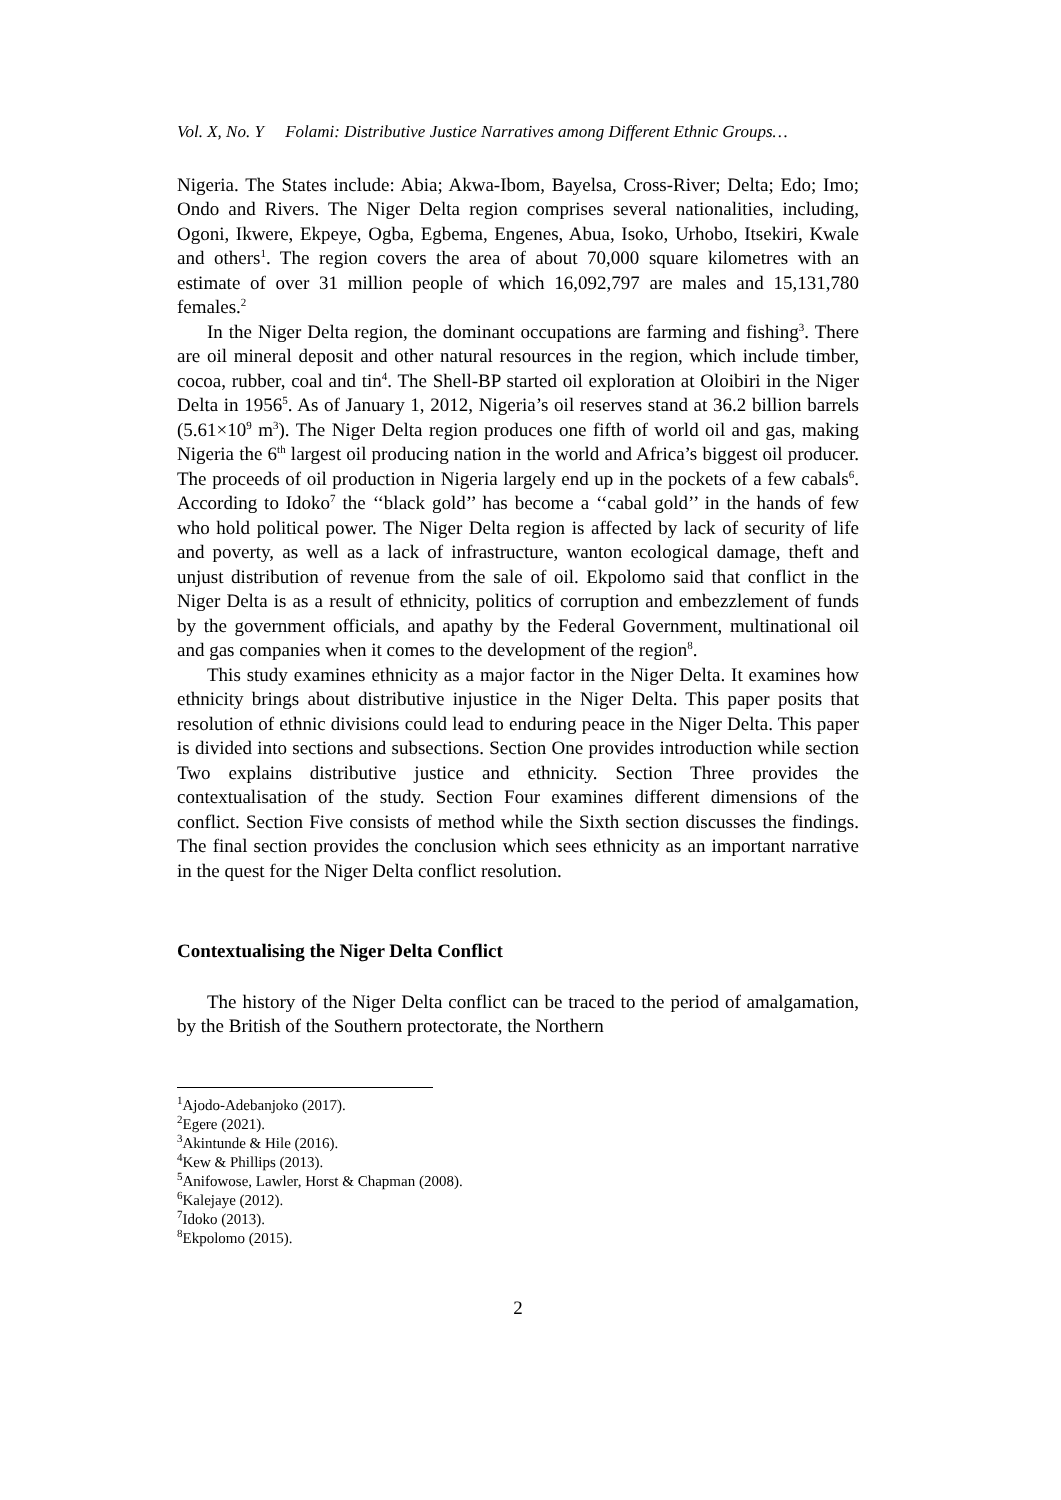Vol. X, No. Y Folami: Distributive Justice Narratives among Different Ethnic Groups…
Nigeria. The States include: Abia; Akwa-Ibom, Bayelsa, Cross-River; Delta; Edo; Imo; Ondo and Rivers. The Niger Delta region comprises several nationalities, including, Ogoni, Ikwere, Ekpeye, Ogba, Egbema, Engenes, Abua, Isoko, Urhobo, Itsekiri, Kwale and others<sup>1</sup>. The region covers the area of about 70,000 square kilometres with an estimate of over 31 million people of which 16,092,797 are males and 15,131,780 females.<sup>2</sup>
In the Niger Delta region, the dominant occupations are farming and fishing<sup>3</sup>. There are oil mineral deposit and other natural resources in the region, which include timber, cocoa, rubber, coal and tin<sup>4</sup>. The Shell-BP started oil exploration at Oloibiri in the Niger Delta in 1956<sup>5</sup>. As of January 1, 2012, Nigeria’s oil reserves stand at 36.2 billion barrels (5.61×10<sup>9</sup> m<sup>3</sup>). The Niger Delta region produces one fifth of world oil and gas, making Nigeria the 6<sup>th</sup> largest oil producing nation in the world and Africa’s biggest oil producer. The proceeds of oil production in Nigeria largely end up in the pockets of a few cabals<sup>6</sup>. According to Idoko<sup>7</sup> the ‘‘black gold’’ has become a ‘‘cabal gold’’ in the hands of few who hold political power. The Niger Delta region is affected by lack of security of life and poverty, as well as a lack of infrastructure, wanton ecological damage, theft and unjust distribution of revenue from the sale of oil. Ekpolomo said that conflict in the Niger Delta is as a result of ethnicity, politics of corruption and embezzlement of funds by the government officials, and apathy by the Federal Government, multinational oil and gas companies when it comes to the development of the region<sup>8</sup>.
This study examines ethnicity as a major factor in the Niger Delta. It examines how ethnicity brings about distributive injustice in the Niger Delta. This paper posits that resolution of ethnic divisions could lead to enduring peace in the Niger Delta. This paper is divided into sections and subsections. Section One provides introduction while section Two explains distributive justice and ethnicity. Section Three provides the contextualisation of the study. Section Four examines different dimensions of the conflict. Section Five consists of method while the Sixth section discusses the findings. The final section provides the conclusion which sees ethnicity as an important narrative in the quest for the Niger Delta conflict resolution.
Contextualising the Niger Delta Conflict
The history of the Niger Delta conflict can be traced to the period of amalgamation, by the British of the Southern protectorate, the Northern
<sup>1</sup> Ajodo-Adebanjoko (2017).
<sup>2</sup> Egere (2021).
<sup>3</sup> Akintunde & Hile (2016).
<sup>4</sup> Kew & Phillips (2013).
<sup>5</sup> Anifowose, Lawler, Horst & Chapman (2008).
<sup>6</sup> Kalejaye (2012).
<sup>7</sup> Idoko (2013).
<sup>8</sup> Ekpolomo (2015).
2